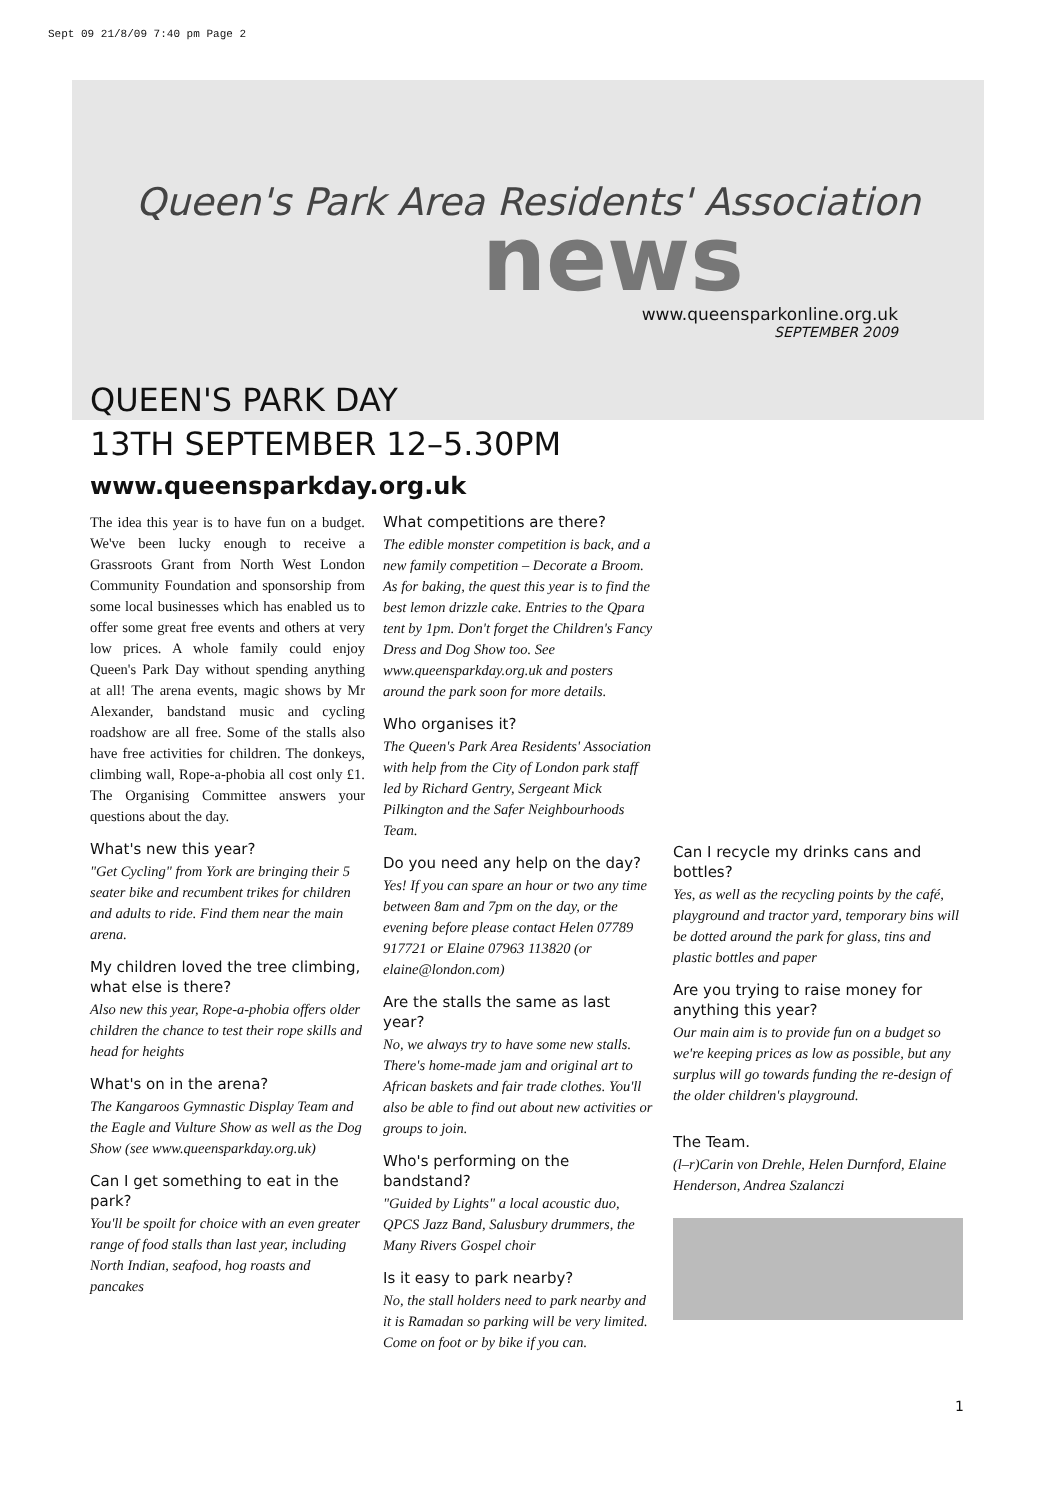Sept 09 21/8/09 7:40 pm Page 2
Queen's Park Area Residents' Association
news
www.queensparkonline.org.uk
SEPTEMBER 2009
QUEEN'S PARK DAY
13TH SEPTEMBER 12–5.30PM
www.queensparkday.org.uk
The idea this year is to have fun on a budget. We've been lucky enough to receive a Grassroots Grant from North West London Community Foundation and sponsorship from some local businesses which has enabled us to offer some great free events and others at very low prices. A whole family could enjoy Queen's Park Day without spending anything at all! The arena events, magic shows by Mr Alexander, bandstand music and cycling roadshow are all free. Some of the stalls also have free activities for children. The donkeys, climbing wall, Rope-a-phobia all cost only £1. The Organising Committee answers your questions about the day.
What's new this year?
"Get Cycling" from York are bringing their 5 seater bike and recumbent trikes for children and adults to ride. Find them near the main arena.
My children loved the tree climbing, what else is there?
Also new this year, Rope-a-phobia offers older children the chance to test their rope skills and head for heights
What's on in the arena?
The Kangaroos Gymnastic Display Team and the Eagle and Vulture Show as well as the Dog Show (see www.queensparkday.org.uk)
Can I get something to eat in the park?
You'll be spoilt for choice with an even greater range of food stalls than last year, including North Indian, seafood, hog roasts and pancakes
What competitions are there?
The edible monster competition is back, and a new family competition – Decorate a Broom. As for baking, the quest this year is to find the best lemon drizzle cake. Entries to the Qpara tent by 1pm. Don't forget the Children's Fancy Dress and Dog Show too. See www.queensparkday.org.uk and posters around the park soon for more details.
Who organises it?
The Queen's Park Area Residents' Association with help from the City of London park staff led by Richard Gentry, Sergeant Mick Pilkington and the Safer Neighbourhoods Team.
Do you need any help on the day?
Yes! If you can spare an hour or two any time between 8am and 7pm on the day, or the evening before please contact Helen 07789 917721 or Elaine 07963 113820 (or elaine@london.com)
Are the stalls the same as last year?
No, we always try to have some new stalls. There's home-made jam and original art to African baskets and fair trade clothes. You'll also be able to find out about new activities or groups to join.
Who's performing on the bandstand?
"Guided by Lights" a local acoustic duo, QPCS Jazz Band, Salusbury drummers, the Many Rivers Gospel choir
Is it easy to park nearby?
No, the stall holders need to park nearby and it is Ramadan so parking will be very limited. Come on foot or by bike if you can.
Can I recycle my drinks cans and bottles?
Yes, as well as the recycling points by the café, playground and tractor yard, temporary bins will be dotted around the park for glass, tins and plastic bottles and paper
Are you trying to raise money for anything this year?
Our main aim is to provide fun on a budget so we're keeping prices as low as possible, but any surplus will go towards funding the re-design of the older children's playground.
The Team.
(l–r)Carin von Drehle, Helen Durnford, Elaine Henderson, Andrea Szalanczi
1